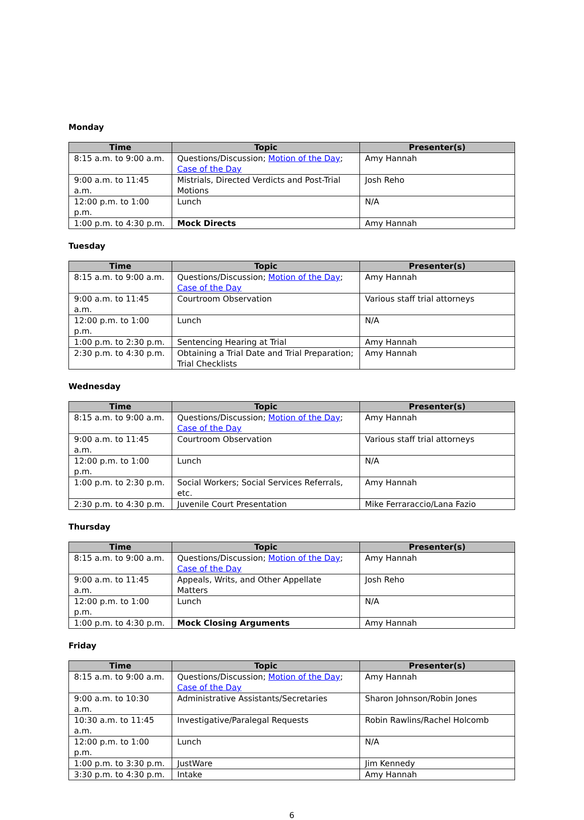Monday
| Time | Topic | Presenter(s) |
| --- | --- | --- |
| 8:15 a.m. to 9:00 a.m. | Questions/Discussion; Motion of the Day ; Case of the Day | Amy Hannah |
| 9:00 a.m. to 11:45 a.m. | Mistrials, Directed Verdicts and Post-Trial Motions | Josh Reho |
| 12:00 p.m. to 1:00 p.m. | Lunch | N/A |
| 1:00 p.m. to 4:30 p.m. | Mock Directs | Amy Hannah |
Tuesday
| Time | Topic | Presenter(s) |
| --- | --- | --- |
| 8:15 a.m. to 9:00 a.m. | Questions/Discussion; Motion of the Day ; Case of the Day | Amy Hannah |
| 9:00 a.m. to 11:45 a.m. | Courtroom Observation | Various staff trial attorneys |
| 12:00 p.m. to 1:00 p.m. | Lunch | N/A |
| 1:00 p.m. to 2:30 p.m. | Sentencing Hearing at Trial | Amy Hannah |
| 2:30 p.m. to 4:30 p.m. | Obtaining a Trial Date and Trial Preparation; Trial Checklists | Amy Hannah |
Wednesday
| Time | Topic | Presenter(s) |
| --- | --- | --- |
| 8:15 a.m. to 9:00 a.m. | Questions/Discussion; Motion of the Day ; Case of the Day | Amy Hannah |
| 9:00 a.m. to 11:45 a.m. | Courtroom Observation | Various staff trial attorneys |
| 12:00 p.m. to 1:00 p.m. | Lunch | N/A |
| 1:00 p.m. to 2:30 p.m. | Social Workers; Social Services Referrals, etc. | Amy Hannah |
| 2:30 p.m. to 4:30 p.m. | Juvenile Court Presentation | Mike Ferraraccio/Lana Fazio |
Thursday
| Time | Topic | Presenter(s) |
| --- | --- | --- |
| 8:15 a.m. to 9:00 a.m. | Questions/Discussion; Motion of the Day ; Case of the Day | Amy Hannah |
| 9:00 a.m. to 11:45 a.m. | Appeals, Writs, and Other Appellate Matters | Josh Reho |
| 12:00 p.m. to 1:00 p.m. | Lunch | N/A |
| 1:00 p.m. to 4:30 p.m. | Mock Closing Arguments | Amy Hannah |
Friday
| Time | Topic | Presenter(s) |
| --- | --- | --- |
| 8:15 a.m. to 9:00 a.m. | Questions/Discussion; Motion of the Day ; Case of the Day | Amy Hannah |
| 9:00 a.m. to 10:30 a.m. | Administrative Assistants/Secretaries | Sharon Johnson/Robin Jones |
| 10:30 a.m. to 11:45 a.m. | Investigative/Paralegal Requests | Robin Rawlins/Rachel Holcomb |
| 12:00 p.m. to 1:00 p.m. | Lunch | N/A |
| 1:00 p.m. to 3:30 p.m. | JustWare | Jim Kennedy |
| 3:30 p.m. to 4:30 p.m. | Intake | Amy Hannah |
6